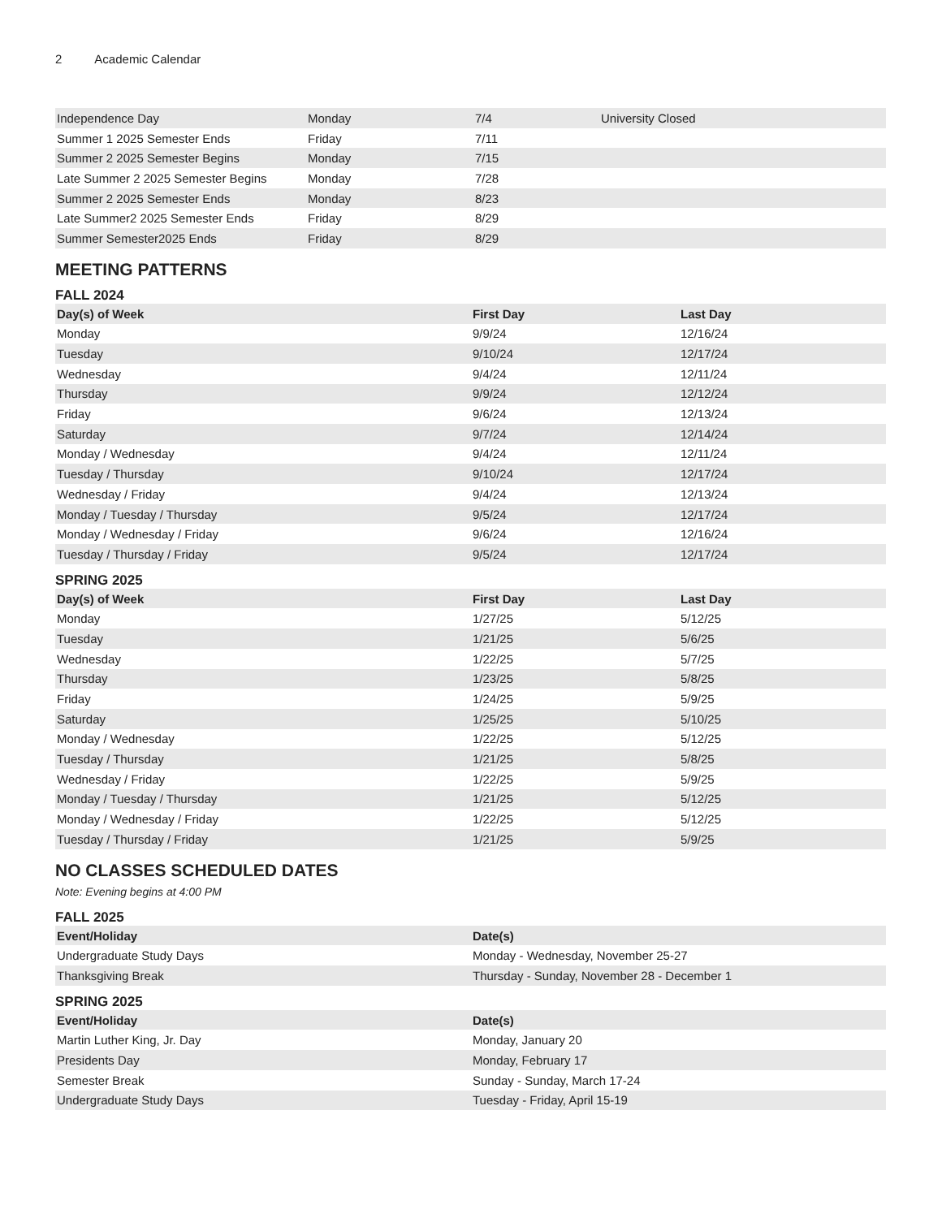2 Academic Calendar
| Independence Day | Monday | 7/4 | University Closed |
| Summer 1 2025 Semester Ends | Friday | 7/11 | |
| Summer 2 2025 Semester Begins | Monday | 7/15 | |
| Late Summer 2 2025 Semester Begins | Monday | 7/28 | |
| Summer 2 2025 Semester Ends | Monday | 8/23 | |
| Late Summer2 2025 Semester Ends | Friday | 8/29 | |
| Summer Semester2025 Ends | Friday | 8/29 | |
MEETING PATTERNS
FALL 2024
| Day(s) of Week | First Day | Last Day |
| --- | --- | --- |
| Monday | 9/9/24 | 12/16/24 |
| Tuesday | 9/10/24 | 12/17/24 |
| Wednesday | 9/4/24 | 12/11/24 |
| Thursday | 9/9/24 | 12/12/24 |
| Friday | 9/6/24 | 12/13/24 |
| Saturday | 9/7/24 | 12/14/24 |
| Monday / Wednesday | 9/4/24 | 12/11/24 |
| Tuesday / Thursday | 9/10/24 | 12/17/24 |
| Wednesday / Friday | 9/4/24 | 12/13/24 |
| Monday / Tuesday / Thursday | 9/5/24 | 12/17/24 |
| Monday / Wednesday / Friday | 9/6/24 | 12/16/24 |
| Tuesday / Thursday / Friday | 9/5/24 | 12/17/24 |
SPRING 2025
| Day(s) of Week | First Day | Last Day |
| --- | --- | --- |
| Monday | 1/27/25 | 5/12/25 |
| Tuesday | 1/21/25 | 5/6/25 |
| Wednesday | 1/22/25 | 5/7/25 |
| Thursday | 1/23/25 | 5/8/25 |
| Friday | 1/24/25 | 5/9/25 |
| Saturday | 1/25/25 | 5/10/25 |
| Monday / Wednesday | 1/22/25 | 5/12/25 |
| Tuesday / Thursday | 1/21/25 | 5/8/25 |
| Wednesday / Friday | 1/22/25 | 5/9/25 |
| Monday / Tuesday / Thursday | 1/21/25 | 5/12/25 |
| Monday / Wednesday / Friday | 1/22/25 | 5/12/25 |
| Tuesday / Thursday / Friday | 1/21/25 | 5/9/25 |
NO CLASSES SCHEDULED DATES
Note: Evening begins at 4:00 PM
FALL 2025
| Event/Holiday | Date(s) |
| --- | --- |
| Undergraduate Study Days | Monday - Wednesday, November 25-27 |
| Thanksgiving Break | Thursday - Sunday, November 28 - December 1 |
SPRING 2025
| Event/Holiday | Date(s) |
| --- | --- |
| Martin Luther King, Jr. Day | Monday, January 20 |
| Presidents Day | Monday, February 17 |
| Semester Break | Sunday - Sunday, March 17-24 |
| Undergraduate Study Days | Tuesday - Friday, April 15-19 |